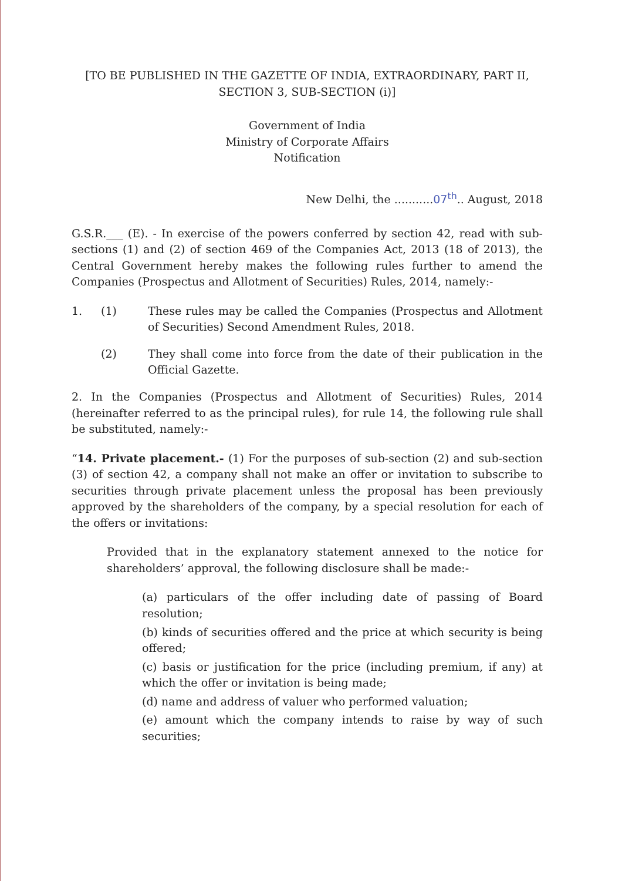[TO BE PUBLISHED IN THE GAZETTE OF INDIA, EXTRAORDINARY, PART II,
SECTION 3, SUB-SECTION (i)]
Government of India
Ministry of Corporate Affairs
Notification
New Delhi, the ...........07<sup>th</sup>.. August, 2018
G.S.R.___ (E). - In exercise of the powers conferred by section 42, read with sub-sections (1) and (2) of section 469 of the Companies Act, 2013 (18 of 2013), the Central Government hereby makes the following rules further to amend the Companies (Prospectus and Allotment of Securities) Rules, 2014, namely:-
1. (1) These rules may be called the Companies (Prospectus and Allotment of Securities) Second Amendment Rules, 2018.
(2) They shall come into force from the date of their publication in the Official Gazette.
2. In the Companies (Prospectus and Allotment of Securities) Rules, 2014 (hereinafter referred to as the principal rules), for rule 14, the following rule shall be substituted, namely:-
“14. Private placement.- (1) For the purposes of sub-section (2) and sub-section (3) of section 42, a company shall not make an offer or invitation to subscribe to securities through private placement unless the proposal has been previously approved by the shareholders of the company, by a special resolution for each of the offers or invitations:
Provided that in the explanatory statement annexed to the notice for shareholders’ approval, the following disclosure shall be made:-
(a) particulars of the offer including date of passing of Board resolution;
(b) kinds of securities offered and the price at which security is being offered;
(c) basis or justification for the price (including premium, if any) at which the offer or invitation is being made;
(d) name and address of valuer who performed valuation;
(e) amount which the company intends to raise by way of such securities;